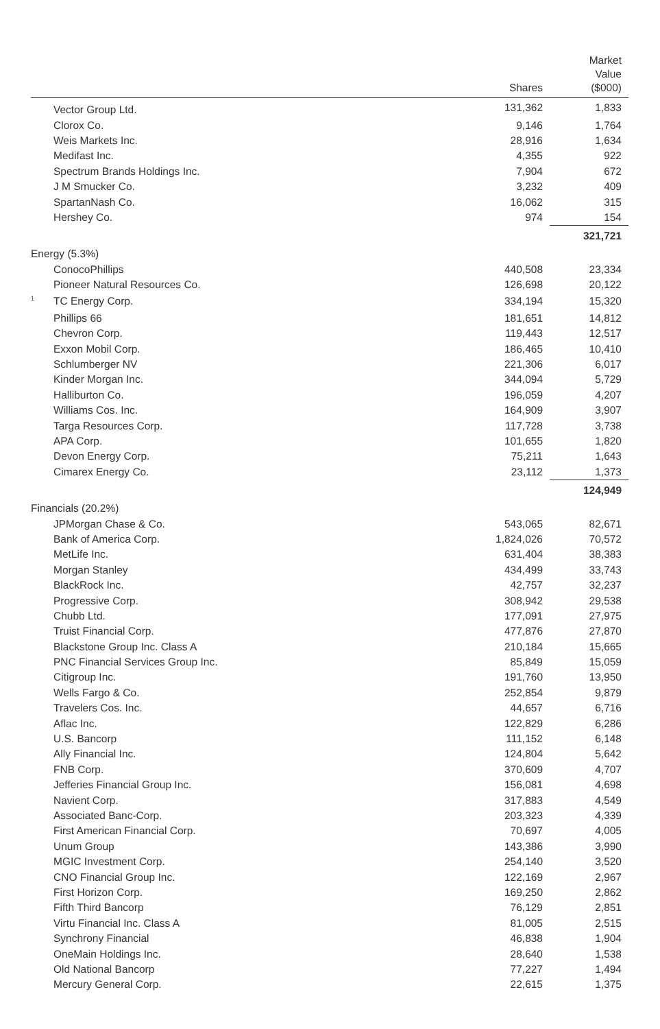| | | Shares | Market Value ($000) |
| --- | --- | --- | --- |
| | Vector Group Ltd. | 131,362 | 1,833 |
| | Clorox Co. | 9,146 | 1,764 |
| | Weis Markets Inc. | 28,916 | 1,634 |
| | Medifast Inc. | 4,355 | 922 |
| | Spectrum Brands Holdings Inc. | 7,904 | 672 |
| | J M Smucker Co. | 3,232 | 409 |
| | SpartanNash Co. | 16,062 | 315 |
| | Hershey Co. | 974 | 154 |
| | | | 321,721 |
| Energy (5.3%) | | | |
| | ConocoPhillips | 440,508 | 23,334 |
| | Pioneer Natural Resources Co. | 126,698 | 20,122 |
| 1 | TC Energy Corp. | 334,194 | 15,320 |
| | Phillips 66 | 181,651 | 14,812 |
| | Chevron Corp. | 119,443 | 12,517 |
| | Exxon Mobil Corp. | 186,465 | 10,410 |
| | Schlumberger NV | 221,306 | 6,017 |
| | Kinder Morgan Inc. | 344,094 | 5,729 |
| | Halliburton Co. | 196,059 | 4,207 |
| | Williams Cos. Inc. | 164,909 | 3,907 |
| | Targa Resources Corp. | 117,728 | 3,738 |
| | APA Corp. | 101,655 | 1,820 |
| | Devon Energy Corp. | 75,211 | 1,643 |
| | Cimarex Energy Co. | 23,112 | 1,373 |
| | | | 124,949 |
| Financials (20.2%) | | | |
| | JPMorgan Chase & Co. | 543,065 | 82,671 |
| | Bank of America Corp. | 1,824,026 | 70,572 |
| | MetLife Inc. | 631,404 | 38,383 |
| | Morgan Stanley | 434,499 | 33,743 |
| | BlackRock Inc. | 42,757 | 32,237 |
| | Progressive Corp. | 308,942 | 29,538 |
| | Chubb Ltd. | 177,091 | 27,975 |
| | Truist Financial Corp. | 477,876 | 27,870 |
| | Blackstone Group Inc. Class A | 210,184 | 15,665 |
| | PNC Financial Services Group Inc. | 85,849 | 15,059 |
| | Citigroup Inc. | 191,760 | 13,950 |
| | Wells Fargo & Co. | 252,854 | 9,879 |
| | Travelers Cos. Inc. | 44,657 | 6,716 |
| | Aflac Inc. | 122,829 | 6,286 |
| | U.S. Bancorp | 111,152 | 6,148 |
| | Ally Financial Inc. | 124,804 | 5,642 |
| | FNB Corp. | 370,609 | 4,707 |
| | Jefferies Financial Group Inc. | 156,081 | 4,698 |
| | Navient Corp. | 317,883 | 4,549 |
| | Associated Banc-Corp. | 203,323 | 4,339 |
| | First American Financial Corp. | 70,697 | 4,005 |
| | Unum Group | 143,386 | 3,990 |
| | MGIC Investment Corp. | 254,140 | 3,520 |
| | CNO Financial Group Inc. | 122,169 | 2,967 |
| | First Horizon Corp. | 169,250 | 2,862 |
| | Fifth Third Bancorp | 76,129 | 2,851 |
| | Virtu Financial Inc. Class A | 81,005 | 2,515 |
| | Synchrony Financial | 46,838 | 1,904 |
| | OneMain Holdings Inc. | 28,640 | 1,538 |
| | Old National Bancorp | 77,227 | 1,494 |
| | Mercury General Corp. | 22,615 | 1,375 |